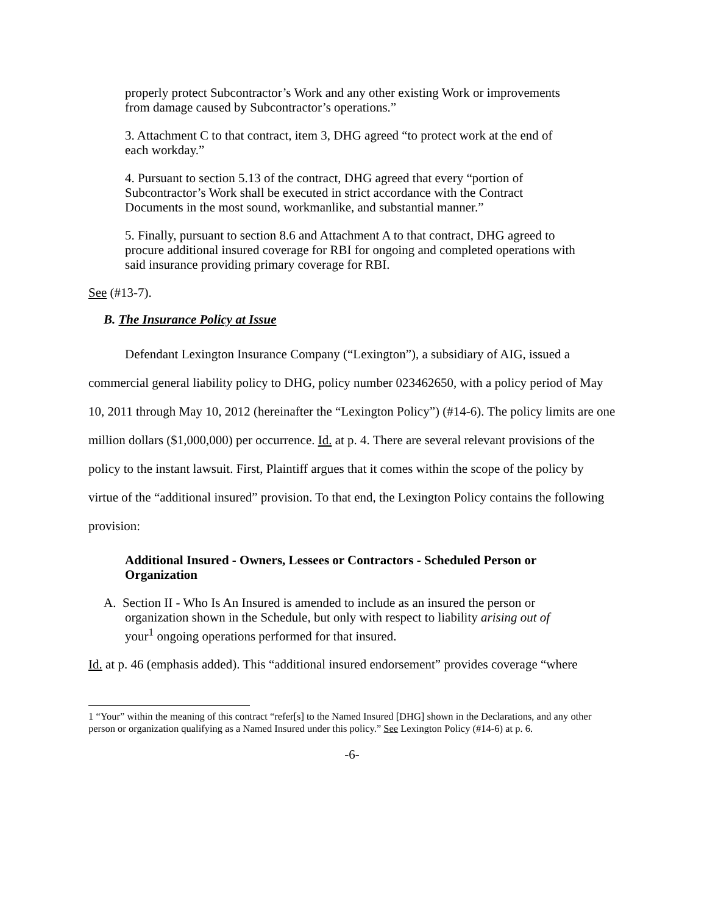properly protect Subcontractor’s Work and any other existing Work or improvements from damage caused by Subcontractor’s operations.”
3. Attachment C to that contract, item 3, DHG agreed “to protect work at the end of each workday.”
4. Pursuant to section 5.13 of the contract, DHG agreed that every “portion of Subcontractor’s Work shall be executed in strict accordance with the Contract Documents in the most sound, workmanlike, and substantial manner.”
5. Finally, pursuant to section 8.6 and Attachment A to that contract, DHG agreed to procure additional insured coverage for RBI for ongoing and completed operations with said insurance providing primary coverage for RBI.
See (#13-7).
B. The Insurance Policy at Issue
Defendant Lexington Insurance Company (“Lexington”), a subsidiary of AIG, issued a commercial general liability policy to DHG, policy number 023462650, with a policy period of May 10, 2011 through May 10, 2012 (hereinafter the “Lexington Policy”) (#14-6). The policy limits are one million dollars ($1,000,000) per occurrence. Id. at p. 4. There are several relevant provisions of the policy to the instant lawsuit. First, Plaintiff argues that it comes within the scope of the policy by virtue of the “additional insured” provision. To that end, the Lexington Policy contains the following provision:
Additional Insured - Owners, Lessees or Contractors - Scheduled Person or Organization
A. Section II - Who Is An Insured is amended to include as an insured the person or organization shown in the Schedule, but only with respect to liability arising out of your<sup>1</sup> ongoing operations performed for that insured.
Id. at p. 46 (emphasis added). This “additional insured endorsement” provides coverage “where
1 “Your” within the meaning of this contract “refer[s] to the Named Insured [DHG] shown in the Declarations, and any other person or organization qualifying as a Named Insured under this policy.” See Lexington Policy (#14-6) at p. 6.
-6-